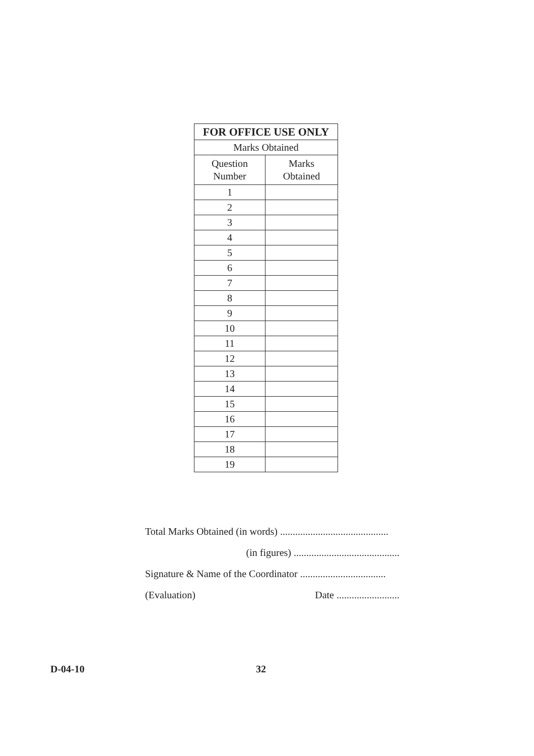| FOR OFFICE USE ONLY | |
| --- | --- |
| Marks Obtained | |
| Question Number | Marks Obtained |
| 1 | |
| 2 | |
| 3 | |
| 4 | |
| 5 | |
| 6 | |
| 7 | |
| 8 | |
| 9 | |
| 10 | |
| 11 | |
| 12 | |
| 13 | |
| 14 | |
| 15 | |
| 16 | |
| 17 | |
| 18 | |
| 19 | |
Total Marks Obtained (in words) ...........................................
(in figures) ..........................................
Signature & Name of the Coordinator ..................................
(Evaluation) Date .........................
D-04-10 32